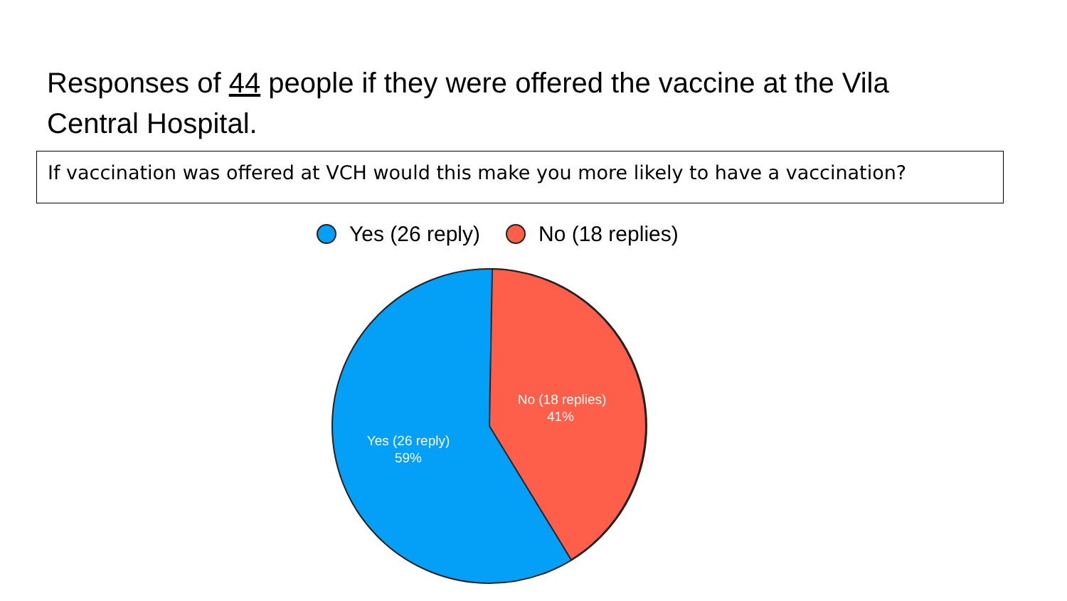Responses of 44 people if they were offered the vaccine at the Vila Central Hospital.
If vaccination was offered at VCH would this make you more likely to have a vaccination?
Yes (26 reply) No (18 replies)
No (18 replies)
41%
Yes (26 reply)
59%